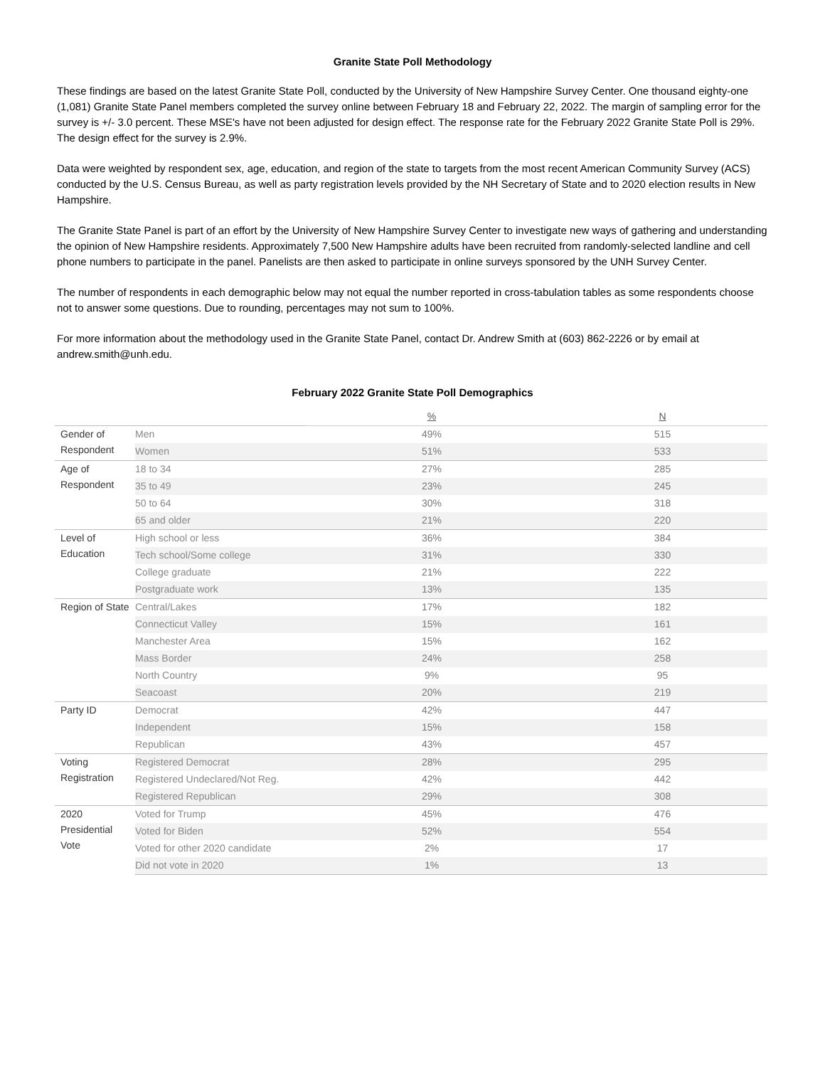Granite State Poll Methodology
These findings are based on the latest Granite State Poll, conducted by the University of New Hampshire Survey Center. One thousand eighty-one (1,081) Granite State Panel members completed the survey online between February 18 and February 22, 2022. The margin of sampling error for the survey is +/- 3.0 percent. These MSE's have not been adjusted for design effect. The response rate for the February 2022 Granite State Poll is 29%. The design effect for the survey is 2.9%.
Data were weighted by respondent sex, age, education, and region of the state to targets from the most recent American Community Survey (ACS) conducted by the U.S. Census Bureau, as well as party registration levels provided by the NH Secretary of State and to 2020 election results in New Hampshire.
The Granite State Panel is part of an effort by the University of New Hampshire Survey Center to investigate new ways of gathering and understanding the opinion of New Hampshire residents. Approximately 7,500 New Hampshire adults have been recruited from randomly-selected landline and cell phone numbers to participate in the panel. Panelists are then asked to participate in online surveys sponsored by the UNH Survey Center.
The number of respondents in each demographic below may not equal the number reported in cross-tabulation tables as some respondents choose not to answer some questions. Due to rounding, percentages may not sum to 100%.
For more information about the methodology used in the Granite State Panel, contact Dr. Andrew Smith at (603) 862-2226 or by email at andrew.smith@unh.edu.
February 2022 Granite State Poll Demographics
| | | % | N |
| Gender of Respondent | Men | 49% | 515 |
| | Women | 51% | 533 |
| Age of Respondent | 18 to 34 | 27% | 285 |
| | 35 to 49 | 23% | 245 |
| | 50 to 64 | 30% | 318 |
| | 65 and older | 21% | 220 |
| Level of Education | High school or less | 36% | 384 |
| | Tech school/Some college | 31% | 330 |
| | College graduate | 21% | 222 |
| | Postgraduate work | 13% | 135 |
| Region of State | Central/Lakes | 17% | 182 |
| | Connecticut Valley | 15% | 161 |
| | Manchester Area | 15% | 162 |
| | Mass Border | 24% | 258 |
| | North Country | 9% | 95 |
| | Seacoast | 20% | 219 |
| Party ID | Democrat | 42% | 447 |
| | Independent | 15% | 158 |
| | Republican | 43% | 457 |
| Voting Registration | Registered Democrat | 28% | 295 |
| | Registered Undeclared/Not Reg. | 42% | 442 |
| | Registered Republican | 29% | 308 |
| 2020 Presidential Vote | Voted for Trump | 45% | 476 |
| | Voted for Biden | 52% | 554 |
| | Voted for other 2020 candidate | 2% | 17 |
| | Did not vote in 2020 | 1% | 13 |